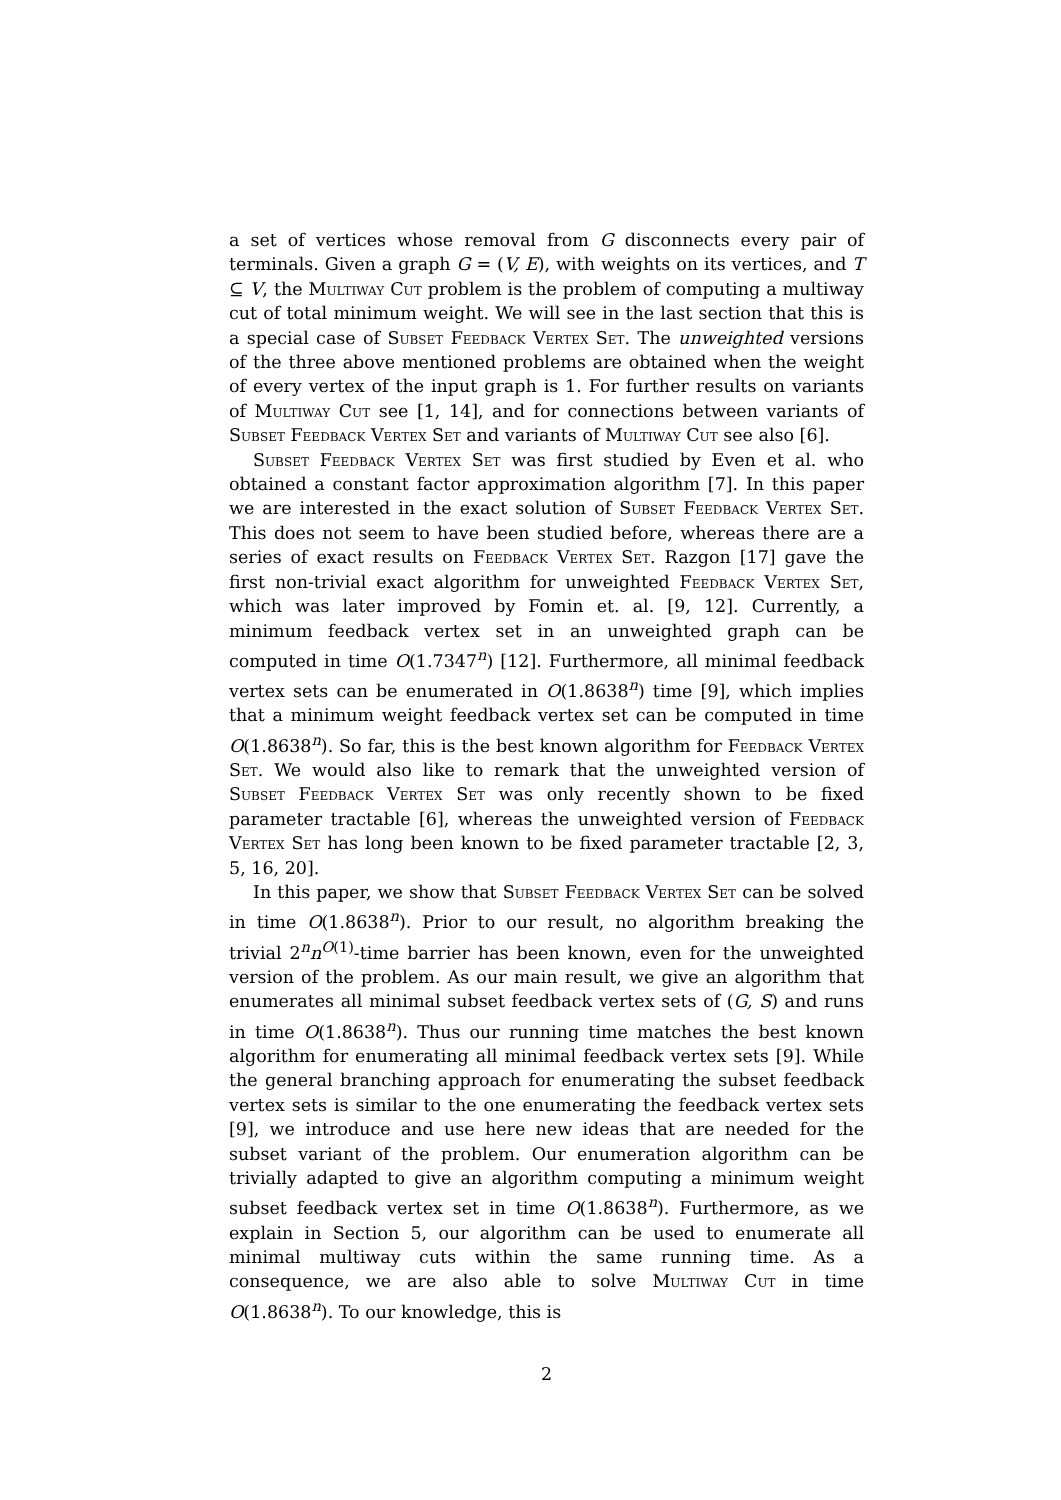a set of vertices whose removal from G disconnects every pair of terminals. Given a graph G = (V, E), with weights on its vertices, and T ⊆ V, the Multiway Cut problem is the problem of computing a multiway cut of total minimum weight. We will see in the last section that this is a special case of Subset Feedback Vertex Set. The unweighted versions of the three above mentioned problems are obtained when the weight of every vertex of the input graph is 1. For further results on variants of Multiway Cut see [1, 14], and for connections between variants of Subset Feedback Vertex Set and variants of Multiway Cut see also [6].
Subset Feedback Vertex Set was first studied by Even et al. who obtained a constant factor approximation algorithm [7]. In this paper we are interested in the exact solution of Subset Feedback Vertex Set. This does not seem to have been studied before, whereas there are a series of exact results on Feedback Vertex Set. Razgon [17] gave the first non-trivial exact algorithm for unweighted Feedback Vertex Set, which was later improved by Fomin et. al. [9, 12]. Currently, a minimum feedback vertex set in an unweighted graph can be computed in time O(1.7347<sup>n</sup>) [12]. Furthermore, all minimal feedback vertex sets can be enumerated in O(1.8638<sup>n</sup>) time [9], which implies that a minimum weight feedback vertex set can be computed in time O(1.8638<sup>n</sup>). So far, this is the best known algorithm for Feedback Vertex Set. We would also like to remark that the unweighted version of Subset Feedback Vertex Set was only recently shown to be fixed parameter tractable [6], whereas the unweighted version of Feedback Vertex Set has long been known to be fixed parameter tractable [2, 3, 5, 16, 20].
In this paper, we show that Subset Feedback Vertex Set can be solved in time O(1.8638<sup>n</sup>). Prior to our result, no algorithm breaking the trivial 2<sup>n</sup>n<sup>O(1)</sup>-time barrier has been known, even for the unweighted version of the problem. As our main result, we give an algorithm that enumerates all minimal subset feedback vertex sets of (G, S) and runs in time O(1.8638<sup>n</sup>). Thus our running time matches the best known algorithm for enumerating all minimal feedback vertex sets [9]. While the general branching approach for enumerating the subset feedback vertex sets is similar to the one enumerating the feedback vertex sets [9], we introduce and use here new ideas that are needed for the subset variant of the problem. Our enumeration algorithm can be trivially adapted to give an algorithm computing a minimum weight subset feedback vertex set in time O(1.8638<sup>n</sup>). Furthermore, as we explain in Section 5, our algorithm can be used to enumerate all minimal multiway cuts within the same running time. As a consequence, we are also able to solve Multiway Cut in time O(1.8638<sup>n</sup>). To our knowledge, this is
2